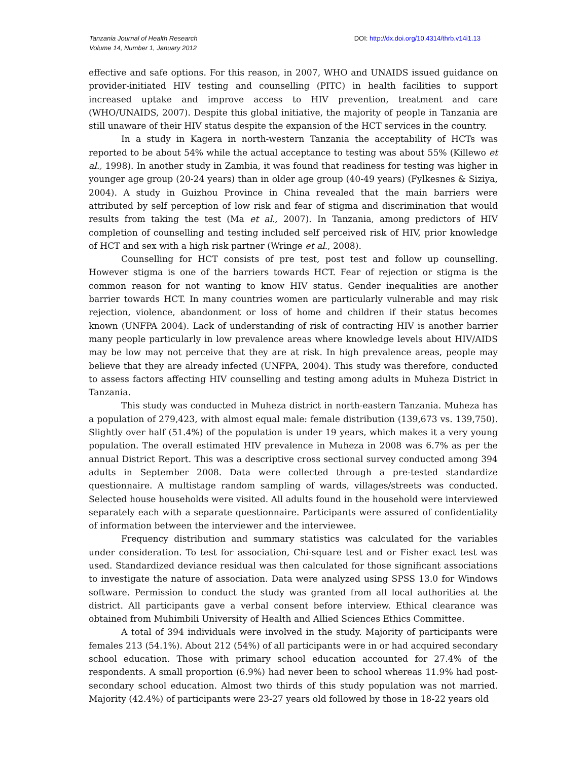Tanzania Journal of Health Research
Volume 14, Number 1, January 2012
DOI: http://dx.doi.org/10.4314/thrb.v14i1.13
effective and safe options. For this reason, in 2007, WHO and UNAIDS issued guidance on provider-initiated HIV testing and counselling (PITC) in health facilities to support increased uptake and improve access to HIV prevention, treatment and care (WHO/UNAIDS, 2007). Despite this global initiative, the majority of people in Tanzania are still unaware of their HIV status despite the expansion of the HCT services in the country.
In a study in Kagera in north-western Tanzania the acceptability of HCTs was reported to be about 54% while the actual acceptance to testing was about 55% (Killewo et al., 1998). In another study in Zambia, it was found that readiness for testing was higher in younger age group (20-24 years) than in older age group (40-49 years) (Fylkesnes & Siziya, 2004). A study in Guizhou Province in China revealed that the main barriers were attributed by self perception of low risk and fear of stigma and discrimination that would results from taking the test (Ma et al., 2007). In Tanzania, among predictors of HIV completion of counselling and testing included self perceived risk of HIV, prior knowledge of HCT and sex with a high risk partner (Wringe et al., 2008).
Counselling for HCT consists of pre test, post test and follow up counselling. However stigma is one of the barriers towards HCT. Fear of rejection or stigma is the common reason for not wanting to know HIV status. Gender inequalities are another barrier towards HCT. In many countries women are particularly vulnerable and may risk rejection, violence, abandonment or loss of home and children if their status becomes known (UNFPA 2004). Lack of understanding of risk of contracting HIV is another barrier many people particularly in low prevalence areas where knowledge levels about HIV/AIDS may be low may not perceive that they are at risk. In high prevalence areas, people may believe that they are already infected (UNFPA, 2004). This study was therefore, conducted to assess factors affecting HIV counselling and testing among adults in Muheza District in Tanzania.
This study was conducted in Muheza district in north-eastern Tanzania. Muheza has a population of 279,423, with almost equal male: female distribution (139,673 vs. 139,750). Slightly over half (51.4%) of the population is under 19 years, which makes it a very young population. The overall estimated HIV prevalence in Muheza in 2008 was 6.7% as per the annual District Report. This was a descriptive cross sectional survey conducted among 394 adults in September 2008. Data were collected through a pre-tested standardize questionnaire. A multistage random sampling of wards, villages/streets was conducted. Selected house households were visited. All adults found in the household were interviewed separately each with a separate questionnaire. Participants were assured of confidentiality of information between the interviewer and the interviewee.
Frequency distribution and summary statistics was calculated for the variables under consideration. To test for association, Chi-square test and or Fisher exact test was used. Standardized deviance residual was then calculated for those significant associations to investigate the nature of association. Data were analyzed using SPSS 13.0 for Windows software. Permission to conduct the study was granted from all local authorities at the district. All participants gave a verbal consent before interview. Ethical clearance was obtained from Muhimbili University of Health and Allied Sciences Ethics Committee.
A total of 394 individuals were involved in the study. Majority of participants were females 213 (54.1%). About 212 (54%) of all participants were in or had acquired secondary school education. Those with primary school education accounted for 27.4% of the respondents. A small proportion (6.9%) had never been to school whereas 11.9% had post-secondary school education. Almost two thirds of this study population was not married. Majority (42.4%) of participants were 23-27 years old followed by those in 18-22 years old